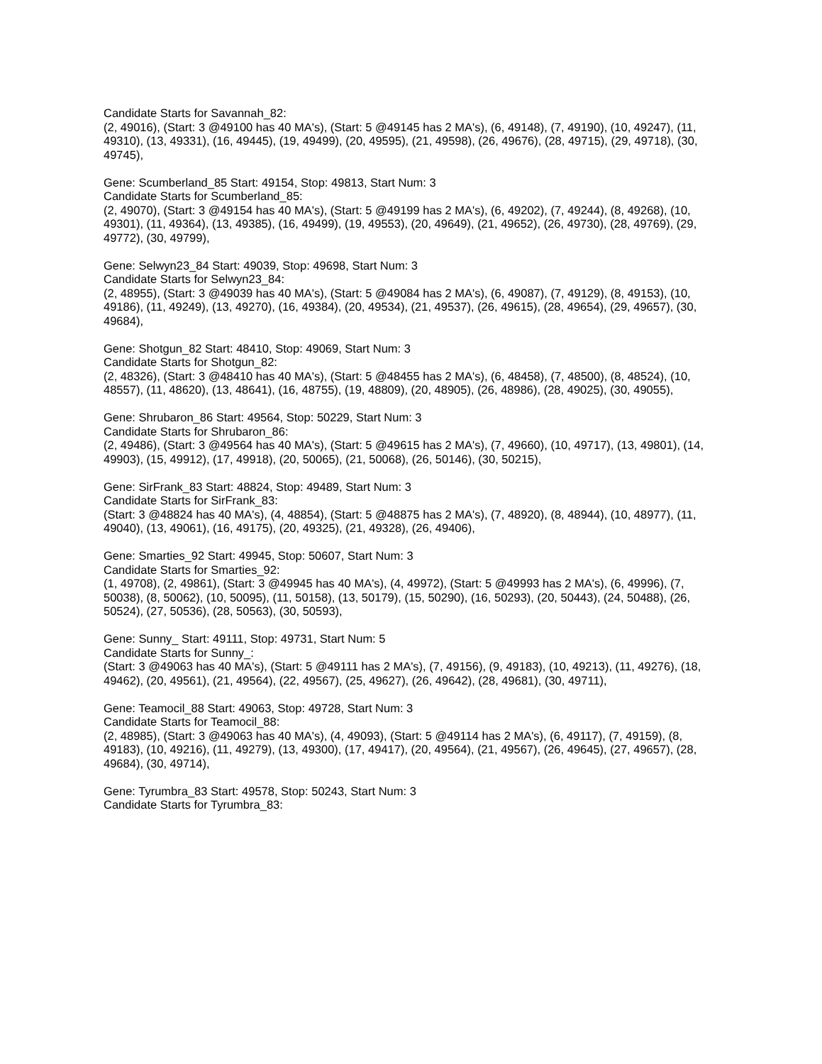Candidate Starts for Savannah_82:
(2, 49016), (Start: 3 @49100 has 40 MA's), (Start: 5 @49145 has 2 MA's), (6, 49148), (7, 49190), (10, 49247), (11, 49310), (13, 49331), (16, 49445), (19, 49499), (20, 49595), (21, 49598), (26, 49676), (28, 49715), (29, 49718), (30, 49745),
Gene: Scumberland_85 Start: 49154, Stop: 49813, Start Num: 3
Candidate Starts for Scumberland_85:
(2, 49070), (Start: 3 @49154 has 40 MA's), (Start: 5 @49199 has 2 MA's), (6, 49202), (7, 49244), (8, 49268), (10, 49301), (11, 49364), (13, 49385), (16, 49499), (19, 49553), (20, 49649), (21, 49652), (26, 49730), (28, 49769), (29, 49772), (30, 49799),
Gene: Selwyn23_84 Start: 49039, Stop: 49698, Start Num: 3
Candidate Starts for Selwyn23_84:
(2, 48955), (Start: 3 @49039 has 40 MA's), (Start: 5 @49084 has 2 MA's), (6, 49087), (7, 49129), (8, 49153), (10, 49186), (11, 49249), (13, 49270), (16, 49384), (20, 49534), (21, 49537), (26, 49615), (28, 49654), (29, 49657), (30, 49684),
Gene: Shotgun_82 Start: 48410, Stop: 49069, Start Num: 3
Candidate Starts for Shotgun_82:
(2, 48326), (Start: 3 @48410 has 40 MA's), (Start: 5 @48455 has 2 MA's), (6, 48458), (7, 48500), (8, 48524), (10, 48557), (11, 48620), (13, 48641), (16, 48755), (19, 48809), (20, 48905), (26, 48986), (28, 49025), (30, 49055),
Gene: Shrubaron_86 Start: 49564, Stop: 50229, Start Num: 3
Candidate Starts for Shrubaron_86:
(2, 49486), (Start: 3 @49564 has 40 MA's), (Start: 5 @49615 has 2 MA's), (7, 49660), (10, 49717), (13, 49801), (14, 49903), (15, 49912), (17, 49918), (20, 50065), (21, 50068), (26, 50146), (30, 50215),
Gene: SirFrank_83 Start: 48824, Stop: 49489, Start Num: 3
Candidate Starts for SirFrank_83:
(Start: 3 @48824 has 40 MA's), (4, 48854), (Start: 5 @48875 has 2 MA's), (7, 48920), (8, 48944), (10, 48977), (11, 49040), (13, 49061), (16, 49175), (20, 49325), (21, 49328), (26, 49406),
Gene: Smarties_92 Start: 49945, Stop: 50607, Start Num: 3
Candidate Starts for Smarties_92:
(1, 49708), (2, 49861), (Start: 3 @49945 has 40 MA's), (4, 49972), (Start: 5 @49993 has 2 MA's), (6, 49996), (7, 50038), (8, 50062), (10, 50095), (11, 50158), (13, 50179), (15, 50290), (16, 50293), (20, 50443), (24, 50488), (26, 50524), (27, 50536), (28, 50563), (30, 50593),
Gene: Sunny_ Start: 49111, Stop: 49731, Start Num: 5
Candidate Starts for Sunny_:
(Start: 3 @49063 has 40 MA's), (Start: 5 @49111 has 2 MA's), (7, 49156), (9, 49183), (10, 49213), (11, 49276), (18, 49462), (20, 49561), (21, 49564), (22, 49567), (25, 49627), (26, 49642), (28, 49681), (30, 49711),
Gene: Teamocil_88 Start: 49063, Stop: 49728, Start Num: 3
Candidate Starts for Teamocil_88:
(2, 48985), (Start: 3 @49063 has 40 MA's), (4, 49093), (Start: 5 @49114 has 2 MA's), (6, 49117), (7, 49159), (8, 49183), (10, 49216), (11, 49279), (13, 49300), (17, 49417), (20, 49564), (21, 49567), (26, 49645), (27, 49657), (28, 49684), (30, 49714),
Gene: Tyrumbra_83 Start: 49578, Stop: 50243, Start Num: 3
Candidate Starts for Tyrumbra_83: